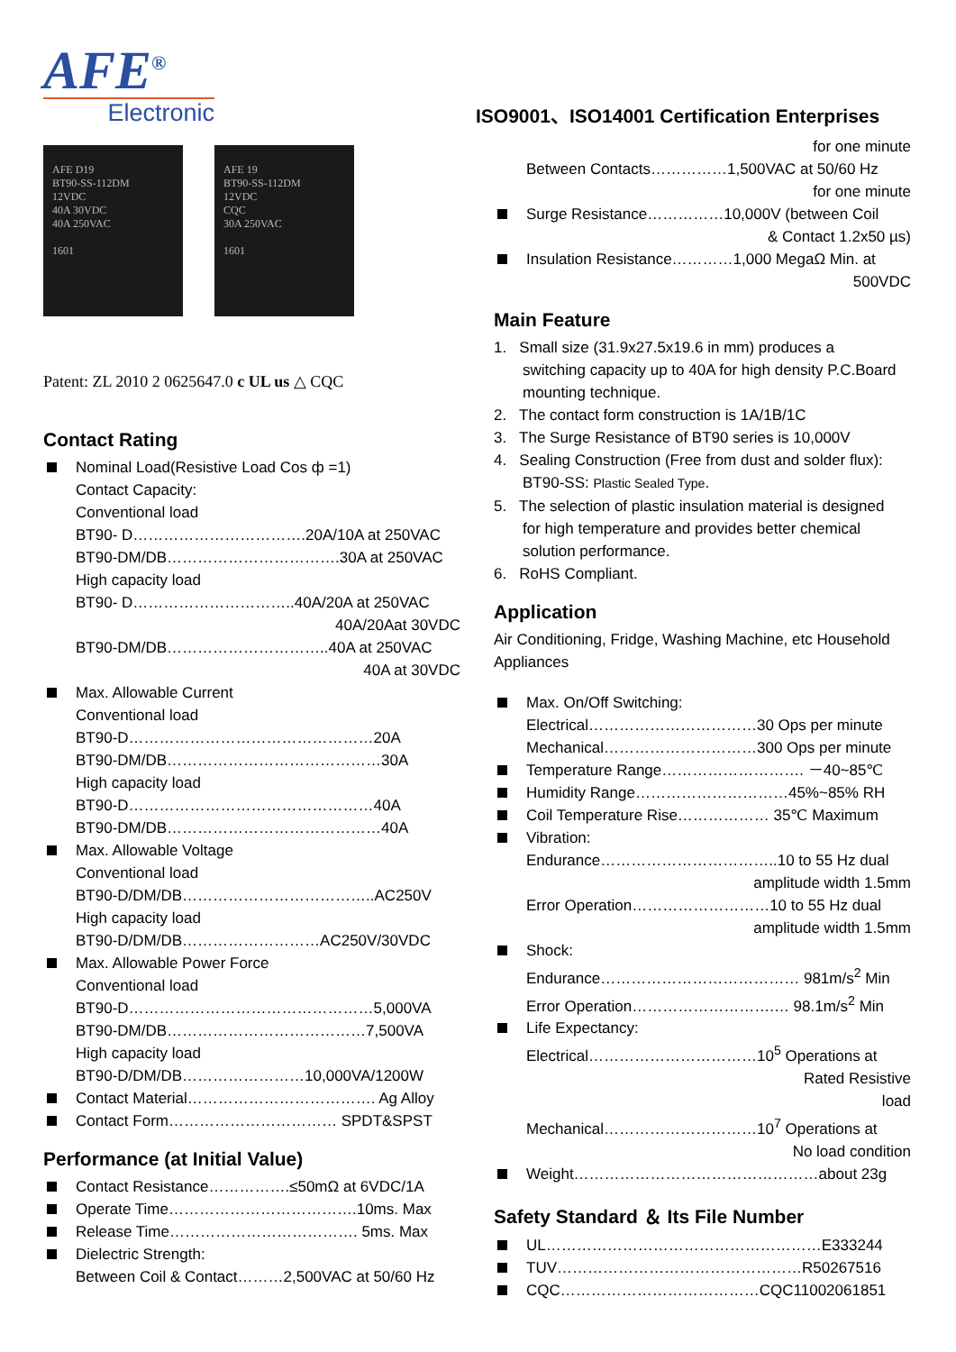AFE<sup>®</sup>
Electronic
AFE D19
BT90-SS-112DM
12VDC
40A 30VDC
40A 250VAC
1601
AFE 19
BT90-SS-112DM
12VDC
CQC
30A 250VAC
1601
Patent: ZL 2010 2 0625647.0 c UL us △ CQC
Contact Rating
Nominal Load(Resistive Load Cos ф =1)
Contact Capacity:
Conventional load
BT90- D…………………………….20A/10A at 250VAC
BT90-DM/DB…………………………….30A at 250VAC
High capacity load
BT90- D…………………………..40A/20A at 250VAC
40A/20Aat 30VDC
BT90-DM/DB…………………………..40A at 250VAC
40A at 30VDC
Max. Allowable Current
Conventional load
BT90-D…………………………………………20A
BT90-DM/DB……………………………………30A
High capacity load
BT90-D…………………………………………40A
BT90-DM/DB……………………………………40A
Max. Allowable Voltage
Conventional load
BT90-D/DM/DB………………………………..AC250V
High capacity load
BT90-D/DM/DB………………………AC250V/30VDC
Max. Allowable Power Force
Conventional load
BT90-D…………………………………………5,000VA
BT90-DM/DB…………………………………7,500VA
High capacity load
BT90-D/DM/DB……………………10,000VA/1200W
Contact Material………………………………. Ag Alloy
Contact Form…………………………… SPDT&SPST
Performance (at Initial Value)
Contact Resistance…………….≤50mΩ at 6VDC/1A
Operate Time……………………………….10ms. Max
Release Time………………………………. 5ms. Max
Dielectric Strength:
Between Coil & Contact………2,500VAC at 50/60 Hz
ISO9001、ISO14001 Certification Enterprises
for one minute
Between Contacts……………1,500VAC at 50/60 Hz
for one minute
Surge Resistance……………10,000V (between Coil
& Contact 1.2x50 µs)
Insulation Resistance…………1,000 MegaΩ Min. at
500VDC
Main Feature
1. Small size (31.9x27.5x19.6 in mm) produces a
switching capacity up to 40A for high density P.C.Board mounting technique.
2. The contact form construction is 1A/1B/1C
3. The Surge Resistance of BT90 series is 10,000V
4. Sealing Construction (Free from dust and solder flux):
BT90-SS: Plastic Sealed Type.
5. The selection of plastic insulation material is designed
for high temperature and provides better chemical solution performance.
6. RoHS Compliant.
Application
Air Conditioning, Fridge, Washing Machine, etc Household Appliances
Max. On/Off Switching:
Electrical……………………………30 Ops per minute
Mechanical…………………………300 Ops per minute
Temperature Range………………………. －40~85℃
Humidity Range…………………………45%~85% RH
Coil Temperature Rise……………… 35℃ Maximum
Vibration:
Endurance……………………………..10 to 55 Hz dual
amplitude width 1.5mm
Error Operation………………………10 to 55 Hz dual
amplitude width 1.5mm
Shock:
Endurance………………………………… 981m/s<sup>2</sup> Min
Error Operation……………………….… 98.1m/s<sup>2</sup> Min
Life Expectancy:
Electrical……………………………10<sup>5</sup> Operations at
Rated Resistive
load
Mechanical…………………………10<sup>7</sup> Operations at
No load condition
Weight…………………………………………about 23g
Safety Standard ＆ Its File Number
UL………………………………………………E333244
TUV…………………………………………R50267516
CQC…………………………………CQC11002061851